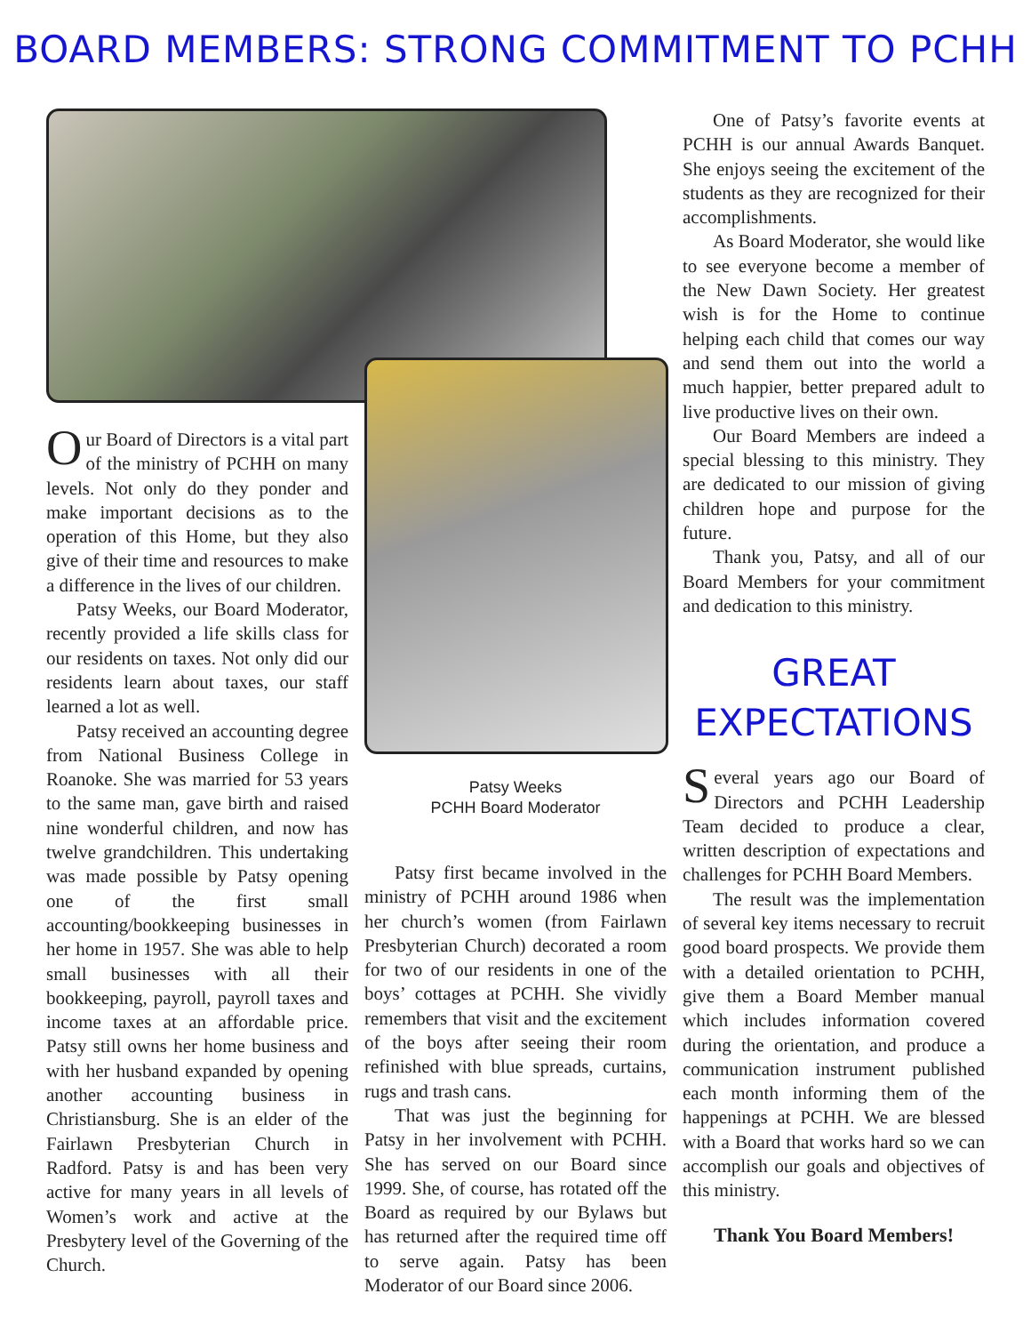BOARD MEMBERS: STRONG COMMITMENT TO PCHH
Our Board of Directors is a vital part of the ministry of PCHH on many levels. Not only do they ponder and make important decisions as to the operation of this Home, but they also give of their time and resources to make a difference in the lives of our children.
Patsy Weeks, our Board Moderator, recently provided a life skills class for our residents on taxes. Not only did our residents learn about taxes, our staff learned a lot as well.
Patsy received an accounting degree from National Business College in Roanoke. She was married for 53 years to the same man, gave birth and raised nine wonderful children, and now has twelve grandchildren. This undertaking was made possible by Patsy opening one of the first small accounting/bookkeeping businesses in her home in 1957. She was able to help small businesses with all their bookkeeping, payroll, payroll taxes and income taxes at an affordable price. Patsy still owns her home business and with her husband expanded by opening another accounting business in Christiansburg. She is an elder of the Fairlawn Presbyterian Church in Radford. Patsy is and has been very active for many years in all levels of Women’s work and active at the Presbytery level of the Governing of the Church.
Patsy Weeks
PCHH Board Moderator
Patsy first became involved in the ministry of PCHH around 1986 when her church’s women (from Fairlawn Presbyterian Church) decorated a room for two of our residents in one of the boys’ cottages at PCHH. She vividly remembers that visit and the excitement of the boys after seeing their room refinished with blue spreads, curtains, rugs and trash cans.
That was just the beginning for Patsy in her involvement with PCHH. She has served on our Board since 1999. She, of course, has rotated off the Board as required by our Bylaws but has returned after the required time off to serve again. Patsy has been Moderator of our Board since 2006.
One of Patsy’s favorite events at PCHH is our annual Awards Banquet. She enjoys seeing the excitement of the students as they are recognized for their accomplishments.
As Board Moderator, she would like to see everyone become a member of the New Dawn Society. Her greatest wish is for the Home to continue helping each child that comes our way and send them out into the world a much happier, better prepared adult to live productive lives on their own.
Our Board Members are indeed a special blessing to this ministry. They are dedicated to our mission of giving children hope and purpose for the future.
Thank you, Patsy, and all of our Board Members for your commitment and dedication to this ministry.
GREAT
EXPECTATIONS
Several years ago our Board of Directors and PCHH Leadership Team decided to produce a clear, written description of expectations and challenges for PCHH Board Members.
The result was the implementation of several key items necessary to recruit good board prospects. We provide them with a detailed orientation to PCHH, give them a Board Member manual which includes information covered during the orientation, and produce a communication instrument published each month informing them of the happenings at PCHH. We are blessed with a Board that works hard so we can accomplish our goals and objectives of this ministry.
Thank You Board Members!